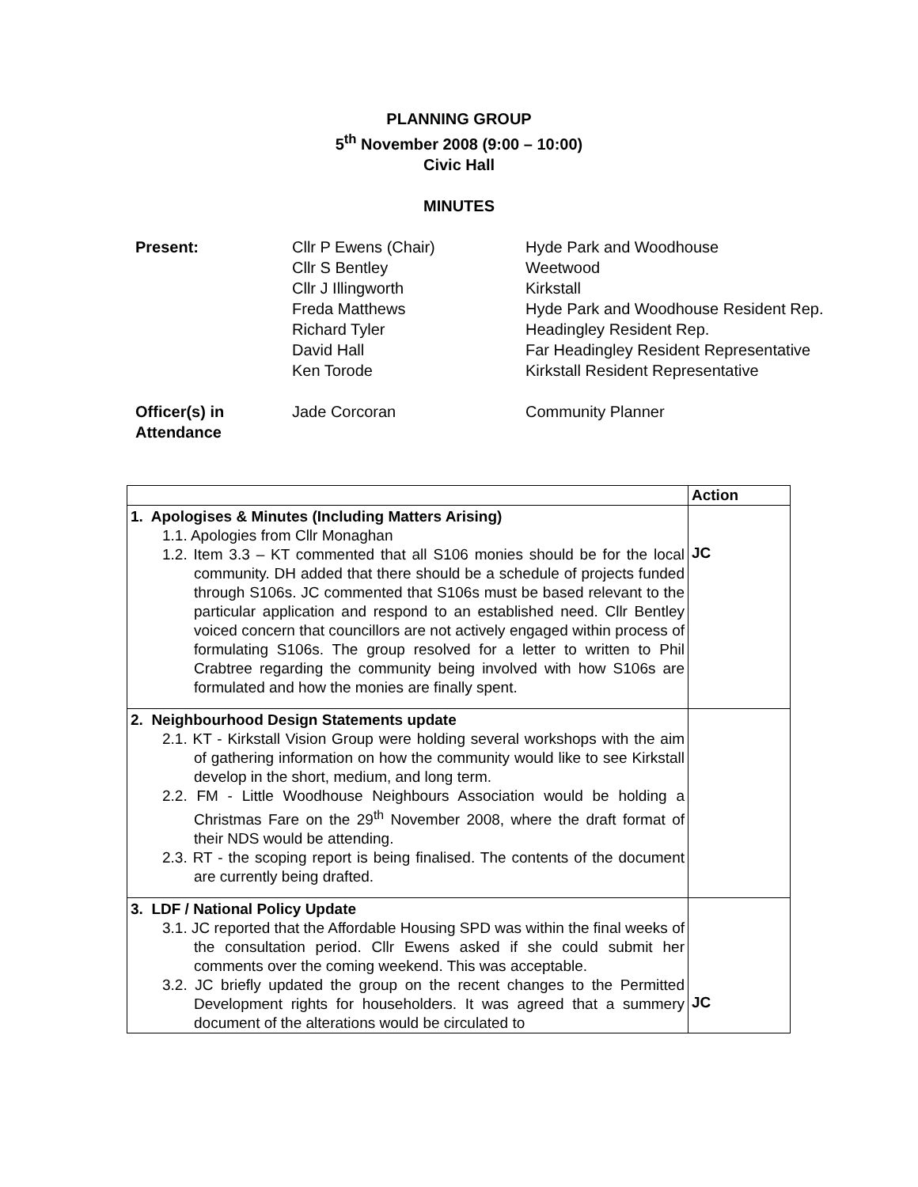PLANNING GROUP
5<sup>th</sup> November 2008 (9:00 – 10:00)
Civic Hall
MINUTES
| Present: | Cllr P Ewens (Chair) Cllr S Bentley Cllr J Illingworth Freda Matthews Richard Tyler David Hall Ken Torode | Hyde Park and Woodhouse Weetwood Kirkstall Hyde Park and Woodhouse Resident Rep. Headingley Resident Rep. Far Headingley Resident Representative Kirkstall Resident Representative |
| Officer(s) in Attendance | Jade Corcoran | Community Planner |
| | Action |
| --- | --- |
| 1. Apologises & Minutes (Including Matters Arising) 1.1. Apologies from Cllr Monaghan 1.2. Item 3.3 – KT commented that all S106 monies should be for the local community. DH added that there should be a schedule of projects funded through S106s. JC commented that S106s must be based relevant to the particular application and respond to an established need. Cllr Bentley voiced concern that councillors are not actively engaged within process of formulating S106s. The group resolved for a letter to written to Phil Crabtree regarding the community being involved with how S106s are formulated and how the monies are finally spent. | JC |
| 2. Neighbourhood Design Statements update 2.1. KT - Kirkstall Vision Group were holding several workshops with the aim of gathering information on how the community would like to see Kirkstall develop in the short, medium, and long term. 2.2. FM - Little Woodhouse Neighbours Association would be holding a Christmas Fare on the 29<sup>th</sup> November 2008, where the draft format of their NDS would be attending. 2.3. RT - the scoping report is being finalised. The contents of the document are currently being drafted. | |
| 3. LDF / National Policy Update 3.1. JC reported that the Affordable Housing SPD was within the final weeks of the consultation period. Cllr Ewens asked if she could submit her comments over the coming weekend. This was acceptable. 3.2. JC briefly updated the group on the recent changes to the Permitted Development rights for householders. It was agreed that a summery document of the alterations would be circulated to | JC |